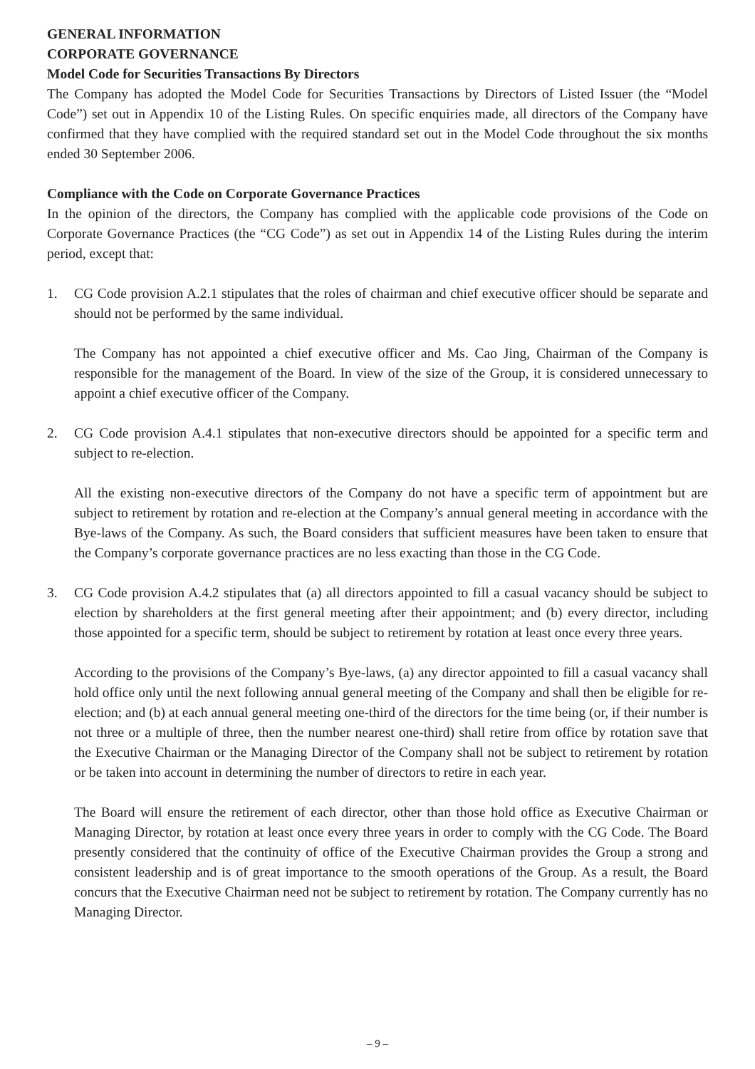GENERAL INFORMATION
CORPORATE GOVERNANCE
Model Code for Securities Transactions By Directors
The Company has adopted the Model Code for Securities Transactions by Directors of Listed Issuer (the “Model Code”) set out in Appendix 10 of the Listing Rules. On specific enquiries made, all directors of the Company have confirmed that they have complied with the required standard set out in the Model Code throughout the six months ended 30 September 2006.
Compliance with the Code on Corporate Governance Practices
In the opinion of the directors, the Company has complied with the applicable code provisions of the Code on Corporate Governance Practices (the “CG Code”) as set out in Appendix 14 of the Listing Rules during the interim period, except that:
1. CG Code provision A.2.1 stipulates that the roles of chairman and chief executive officer should be separate and should not be performed by the same individual.
The Company has not appointed a chief executive officer and Ms. Cao Jing, Chairman of the Company is responsible for the management of the Board. In view of the size of the Group, it is considered unnecessary to appoint a chief executive officer of the Company.
2. CG Code provision A.4.1 stipulates that non-executive directors should be appointed for a specific term and subject to re-election.
All the existing non-executive directors of the Company do not have a specific term of appointment but are subject to retirement by rotation and re-election at the Company’s annual general meeting in accordance with the Bye-laws of the Company. As such, the Board considers that sufficient measures have been taken to ensure that the Company’s corporate governance practices are no less exacting than those in the CG Code.
3. CG Code provision A.4.2 stipulates that (a) all directors appointed to fill a casual vacancy should be subject to election by shareholders at the first general meeting after their appointment; and (b) every director, including those appointed for a specific term, should be subject to retirement by rotation at least once every three years.
According to the provisions of the Company’s Bye-laws, (a) any director appointed to fill a casual vacancy shall hold office only until the next following annual general meeting of the Company and shall then be eligible for re-election; and (b) at each annual general meeting one-third of the directors for the time being (or, if their number is not three or a multiple of three, then the number nearest one-third) shall retire from office by rotation save that the Executive Chairman or the Managing Director of the Company shall not be subject to retirement by rotation or be taken into account in determining the number of directors to retire in each year.
The Board will ensure the retirement of each director, other than those hold office as Executive Chairman or Managing Director, by rotation at least once every three years in order to comply with the CG Code. The Board presently considered that the continuity of office of the Executive Chairman provides the Group a strong and consistent leadership and is of great importance to the smooth operations of the Group. As a result, the Board concurs that the Executive Chairman need not be subject to retirement by rotation. The Company currently has no Managing Director.
– 9 –